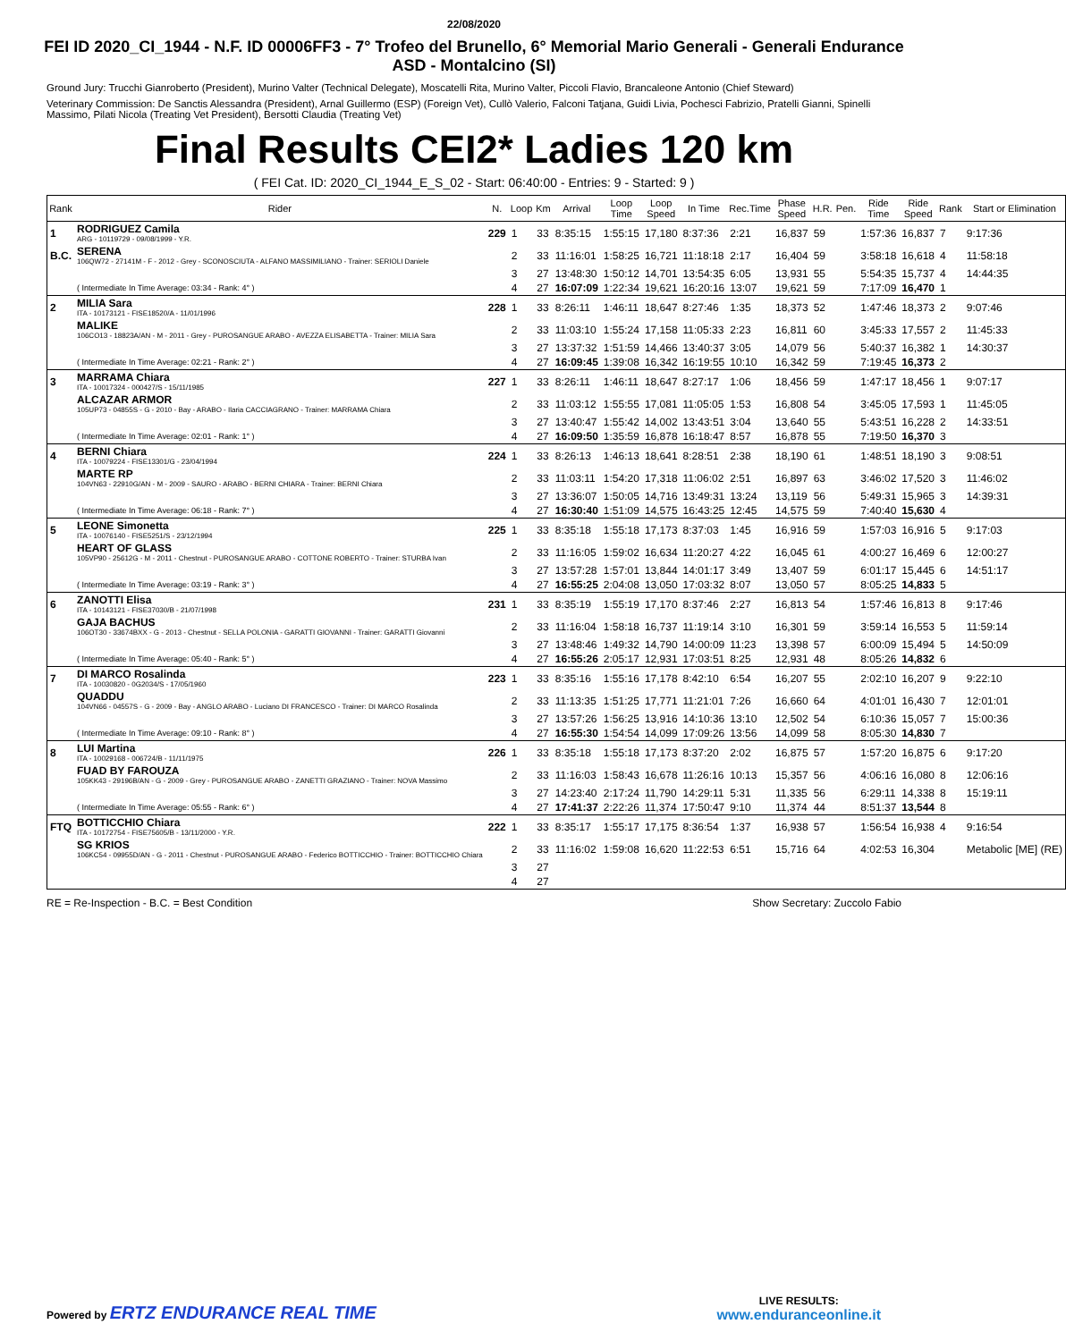22/08/2020
FEI ID 2020_CI_1944 - N.F. ID 00006FF3 - 7° Trofeo del Brunello, 6° Memorial Mario Generali - Generali Endurance ASD - Montalcino (SI)
Ground Jury: Trucchi Gianroberto (President), Murino Valter (Technical Delegate), Moscatelli Rita, Murino Valter, Piccoli Flavio, Brancaleone Antonio (Chief Steward)
Veterinary Commission: De Sanctis Alessandra (President), Arnal Guillermo (ESP) (Foreign Vet), Cullò Valerio, Falconi Tatjana, Guidi Livia, Pochesci Fabrizio, Pratelli Gianni, Spinelli Massimo, Pilati Nicola (Treating Vet President), Bersotti Claudia (Treating Vet)
Final Results CEI2* Ladies 120 km
( FEI Cat. ID: 2020_CI_1944_E_S_02 - Start: 06:40:00 - Entries: 9 - Started: 9 )
| Rank | Rider | N. | Loop | Km | Arrival | Loop Time | Loop Speed | In Time | Rec.Time | Phase Speed | H.R. | Pen. | Ride Time | Ride Speed | Rank | Start or Elimination |
| --- | --- | --- | --- | --- | --- | --- | --- | --- | --- | --- | --- | --- | --- | --- | --- | --- |
| 1 | RODRIGUEZ Camila ARG - 10119729 - 09/08/1999 - Y.R. | 229 | 1 | 33 | 8:35:15 | 1:55:15 | 17,180 | 8:37:36 | 2:21 | 16,837 | 59 | | 1:57:36 | 16,837 | 7 | 9:17:36 |
| B.C. | SERENA 106QW72 - 27141M - F - 2012 - Grey - SCONOSCIUTA - ALFANO MASSIMILIANO - Trainer: SERIOLI Daniele | | 2 | 33 | 11:16:01 | 1:58:25 | 16,721 | 11:18:18 | 2:17 | 16,404 | 59 | | 3:58:18 | 16,618 | 4 | 11:58:18 |
| | | | 3 | 27 | 13:48:30 | 1:50:12 | 14,701 | 13:54:35 | 6:05 | 13,931 | 55 | | 5:54:35 | 15,737 | 4 | 14:44:35 |
| | ( Intermediate In Time Average: 03:34 - Rank: 4° ) | | 4 | 27 | 16:07:09 | 1:22:34 | 19,621 | 16:20:16 | 13:07 | 19,621 | 59 | | 7:17:09 | 16,470 | 1 | |
| 2 | MILIA Sara ITA - 10173121 - FISE18520/A - 11/01/1996 | 228 | 1 | 33 | 8:26:11 | 1:46:11 | 18,647 | 8:27:46 | 1:35 | 18,373 | 52 | | 1:47:46 | 18,373 | 2 | 9:07:46 |
| | MALIKE 106CO13 - 18823A/AN - M - 2011 - Grey - PUROSANGUE ARABO - AVEZZA ELISABETTA - Trainer: MILIA Sara | | 2 | 33 | 11:03:10 | 1:55:24 | 17,158 | 11:05:33 | 2:23 | 16,811 | 60 | | 3:45:33 | 17,557 | 2 | 11:45:33 |
| | | | 3 | 27 | 13:37:32 | 1:51:59 | 14,466 | 13:40:37 | 3:05 | 14,079 | 56 | | 5:40:37 | 16,382 | 1 | 14:30:37 |
| | ( Intermediate In Time Average: 02:21 - Rank: 2° ) | | 4 | 27 | 16:09:45 | 1:39:08 | 16,342 | 16:19:55 | 10:10 | 16,342 | 59 | | 7:19:45 | 16,373 | 2 | |
| 3 | MARRAMA Chiara ITA - 10017324 - 000427/S - 15/11/1985 | 227 | 1 | 33 | 8:26:11 | 1:46:11 | 18,647 | 8:27:17 | 1:06 | 18,456 | 59 | | 1:47:17 | 18,456 | 1 | 9:07:17 |
| | ALCAZAR ARMOR 105UP73 - 04855S - G - 2010 - Bay - ARABO - Ilaria CACCIAGRANO - Trainer: MARRAMA Chiara | | 2 | 33 | 11:03:12 | 1:55:55 | 17,081 | 11:05:05 | 1:53 | 16,808 | 54 | | 3:45:05 | 17,593 | 1 | 11:45:05 |
| | | | 3 | 27 | 13:40:47 | 1:55:42 | 14,002 | 13:43:51 | 3:04 | 13,640 | 55 | | 5:43:51 | 16,228 | 2 | 14:33:51 |
| | ( Intermediate In Time Average: 02:01 - Rank: 1° ) | | 4 | 27 | 16:09:50 | 1:35:59 | 16,878 | 16:18:47 | 8:57 | 16,878 | 55 | | 7:19:50 | 16,370 | 3 | |
| 4 | BERNI Chiara ITA - 10079224 - FISE13301/G - 23/04/1994 | 224 | 1 | 33 | 8:26:13 | 1:46:13 | 18,641 | 8:28:51 | 2:38 | 18,190 | 61 | | 1:48:51 | 18,190 | 3 | 9:08:51 |
| | MARTE RP 104VN63 - 22910G/AN - M - 2009 - SAURO - ARABO - BERNI CHIARA - Trainer: BERNI Chiara | | 2 | 33 | 11:03:11 | 1:54:20 | 17,318 | 11:06:02 | 2:51 | 16,897 | 63 | | 3:46:02 | 17,520 | 3 | 11:46:02 |
| | | | 3 | 27 | 13:36:07 | 1:50:05 | 14,716 | 13:49:31 | 13:24 | 13,119 | 56 | | 5:49:31 | 15,965 | 3 | 14:39:31 |
| | ( Intermediate In Time Average: 06:18 - Rank: 7° ) | | 4 | 27 | 16:30:40 | 1:51:09 | 14,575 | 16:43:25 | 12:45 | 14,575 | 59 | | 7:40:40 | 15,630 | 4 | |
| 5 | LEONE Simonetta ITA - 10076140 - FISE5251/S - 23/12/1994 | 225 | 1 | 33 | 8:35:18 | 1:55:18 | 17,173 | 8:37:03 | 1:45 | 16,916 | 59 | | 1:57:03 | 16,916 | 5 | 9:17:03 |
| | HEART OF GLASS 105VP90 - 25612G - M - 2011 - Chestnut - PUROSANGUE ARABO - COTTONE ROBERTO - Trainer: STURBA Ivan | | 2 | 33 | 11:16:05 | 1:59:02 | 16,634 | 11:20:27 | 4:22 | 16,045 | 61 | | 4:00:27 | 16,469 | 6 | 12:00:27 |
| | | | 3 | 27 | 13:57:28 | 1:57:01 | 13,844 | 14:01:17 | 3:49 | 13,407 | 59 | | 6:01:17 | 15,445 | 6 | 14:51:17 |
| | ( Intermediate In Time Average: 03:19 - Rank: 3° ) | | 4 | 27 | 16:55:25 | 2:04:08 | 13,050 | 17:03:32 | 8:07 | 13,050 | 57 | | 8:05:25 | 14,833 | 5 | |
| 6 | ZANOTTI Elisa ITA - 10143121 - FISE37030/B - 21/07/1998 | 231 | 1 | 33 | 8:35:19 | 1:55:19 | 17,170 | 8:37:46 | 2:27 | 16,813 | 54 | | 1:57:46 | 16,813 | 8 | 9:17:46 |
| | GAJA BACHUS 106OT30 - 33674BXX - G - 2013 - Chestnut - SELLA POLONIA - GARATTI GIOVANNI - Trainer: GARATTI Giovanni | | 2 | 33 | 11:16:04 | 1:58:18 | 16,737 | 11:19:14 | 3:10 | 16,301 | 59 | | 3:59:14 | 16,553 | 5 | 11:59:14 |
| | | | 3 | 27 | 13:48:46 | 1:49:32 | 14,790 | 14:00:09 | 11:23 | 13,398 | 57 | | 6:00:09 | 15,494 | 5 | 14:50:09 |
| | ( Intermediate In Time Average: 05:40 - Rank: 5° ) | | 4 | 27 | 16:55:26 | 2:05:17 | 12,931 | 17:03:51 | 8:25 | 12,931 | 48 | | 8:05:26 | 14,832 | 6 | |
| 7 | DI MARCO Rosalinda ITA - 10030820 - 0G2034/S - 17/05/1960 | 223 | 1 | 33 | 8:35:16 | 1:55:16 | 17,178 | 8:42:10 | 6:54 | 16,207 | 55 | | 2:02:10 | 16,207 | 9 | 9:22:10 |
| | QUADDU 104VN66 - 04557S - G - 2009 - Bay - ANGLO ARABO - Luciano DI FRANCESCO - Trainer: DI MARCO Rosalinda | | 2 | 33 | 11:13:35 | 1:51:25 | 17,771 | 11:21:01 | 7:26 | 16,660 | 64 | | 4:01:01 | 16,430 | 7 | 12:01:01 |
| | | | 3 | 27 | 13:57:26 | 1:56:25 | 13,916 | 14:10:36 | 13:10 | 12,502 | 54 | | 6:10:36 | 15,057 | 7 | 15:00:36 |
| | ( Intermediate In Time Average: 09:10 - Rank: 8° ) | | 4 | 27 | 16:55:30 | 1:54:54 | 14,099 | 17:09:26 | 13:56 | 14,099 | 58 | | 8:05:30 | 14,830 | 7 | |
| 8 | LUI Martina ITA - 10029168 - 006724/B - 11/11/1975 | 226 | 1 | 33 | 8:35:18 | 1:55:18 | 17,173 | 8:37:20 | 2:02 | 16,875 | 57 | | 1:57:20 | 16,875 | 6 | 9:17:20 |
| | FUAD BY FAROUZA 105KK43 - 29196B/AN - G - 2009 - Grey - PUROSANGUE ARABO - ZANETTI GRAZIANO - Trainer: NOVA Massimo | | 2 | 33 | 11:16:03 | 1:58:43 | 16,678 | 11:26:16 | 10:13 | 15,357 | 56 | | 4:06:16 | 16,080 | 8 | 12:06:16 |
| | | | 3 | 27 | 14:23:40 | 2:17:24 | 11,790 | 14:29:11 | 5:31 | 11,335 | 56 | | 6:29:11 | 14,338 | 8 | 15:19:11 |
| | ( Intermediate In Time Average: 05:55 - Rank: 6° ) | | 4 | 27 | 17:41:37 | 2:22:26 | 11,374 | 17:50:47 | 9:10 | 11,374 | 44 | | 8:51:37 | 13,544 | 8 | |
| FTQ | BOTTICCHIO Chiara ITA - 10172754 - FISE75605/B - 13/11/2000 - Y.R. | 222 | 1 | 33 | 8:35:17 | 1:55:17 | 17,175 | 8:36:54 | 1:37 | 16,938 | 57 | | 1:56:54 | 16,938 | 4 | 9:16:54 |
| | SG KRIOS 106KC54 - 09955D/AN - G - 2011 - Chestnut - PUROSANGUE ARABO - Federico BOTTICCHIO - Trainer: BOTTICCHIO Chiara | | 2 | 33 | 11:16:02 | 1:59:08 | 16,620 | 11:22:53 | 6:51 | 15,716 | 64 | | 4:02:53 | 16,304 | | Metabolic [ME] (RE) |
| | | | 3 | 27 | | | | | | | | | | | | |
| | | | 4 | 27 | | | | | | | | | | | | |
RE = Re-Inspection - B.C. = Best Condition Show Secretary: Zuccolo Fabio
Powered by ERTZ ENDURANCE REAL TIME
LIVE RESULTS:
www.enduranceonline.it